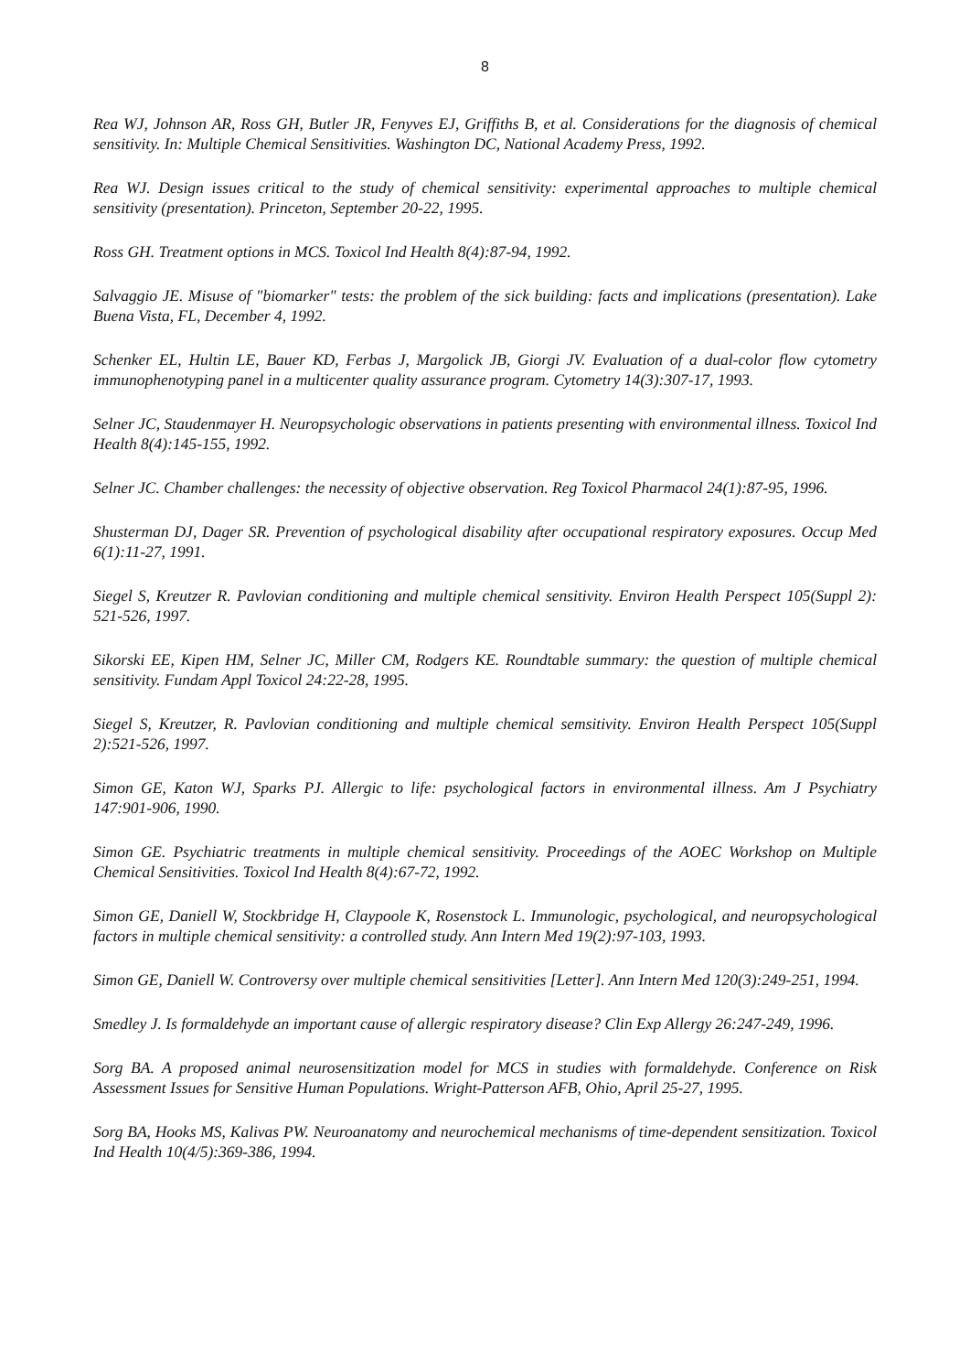8
Rea WJ, Johnson AR, Ross GH, Butler JR, Fenyves EJ, Griffiths B, et al. Considerations for the diagnosis of chemical sensitivity. In: Multiple Chemical Sensitivities. Washington DC, National Academy Press, 1992.
Rea WJ. Design issues critical to the study of chemical sensitivity: experimental approaches to multiple chemical sensitivity (presentation). Princeton, September 20-22, 1995.
Ross GH. Treatment options in MCS. Toxicol Ind Health 8(4):87-94, 1992.
Salvaggio JE. Misuse of "biomarker" tests: the problem of the sick building: facts and implications (presentation). Lake Buena Vista, FL, December 4, 1992.
Schenker EL, Hultin LE, Bauer KD, Ferbas J, Margolick JB, Giorgi JV. Evaluation of a dual-color flow cytometry immunophenotyping panel in a multicenter quality assurance program. Cytometry 14(3):307-17, 1993.
Selner JC, Staudenmayer H. Neuropsychologic observations in patients presenting with environmental illness. Toxicol Ind Health 8(4):145-155, 1992.
Selner JC. Chamber challenges: the necessity of objective observation. Reg Toxicol Pharmacol 24(1):87-95, 1996.
Shusterman DJ, Dager SR. Prevention of psychological disability after occupational respiratory exposures. Occup Med 6(1):11-27, 1991.
Siegel S, Kreutzer R. Pavlovian conditioning and multiple chemical sensitivity. Environ Health Perspect 105(Suppl 2): 521-526, 1997.
Sikorski EE, Kipen HM, Selner JC, Miller CM, Rodgers KE. Roundtable summary: the question of multiple chemical sensitivity. Fundam Appl Toxicol 24:22-28, 1995.
Siegel S, Kreutzer, R. Pavlovian conditioning and multiple chemical semsitivity. Environ Health Perspect 105(Suppl 2):521-526, 1997.
Simon GE, Katon WJ, Sparks PJ. Allergic to life: psychological factors in environmental illness. Am J Psychiatry 147:901-906, 1990.
Simon GE. Psychiatric treatments in multiple chemical sensitivity. Proceedings of the AOEC Workshop on Multiple Chemical Sensitivities. Toxicol Ind Health 8(4):67-72, 1992.
Simon GE, Daniell W, Stockbridge H, Claypoole K, Rosenstock L. Immunologic, psychological, and neuropsychological factors in multiple chemical sensitivity: a controlled study. Ann Intern Med 19(2):97-103, 1993.
Simon GE, Daniell W. Controversy over multiple chemical sensitivities [Letter]. Ann Intern Med 120(3):249-251, 1994.
Smedley J. Is formaldehyde an important cause of allergic respiratory disease? Clin Exp Allergy 26:247-249, 1996.
Sorg BA. A proposed animal neurosensitization model for MCS in studies with formaldehyde. Conference on Risk Assessment Issues for Sensitive Human Populations. Wright-Patterson AFB, Ohio, April 25-27, 1995.
Sorg BA, Hooks MS, Kalivas PW. Neuroanatomy and neurochemical mechanisms of time-dependent sensitization. Toxicol Ind Health 10(4/5):369-386, 1994.